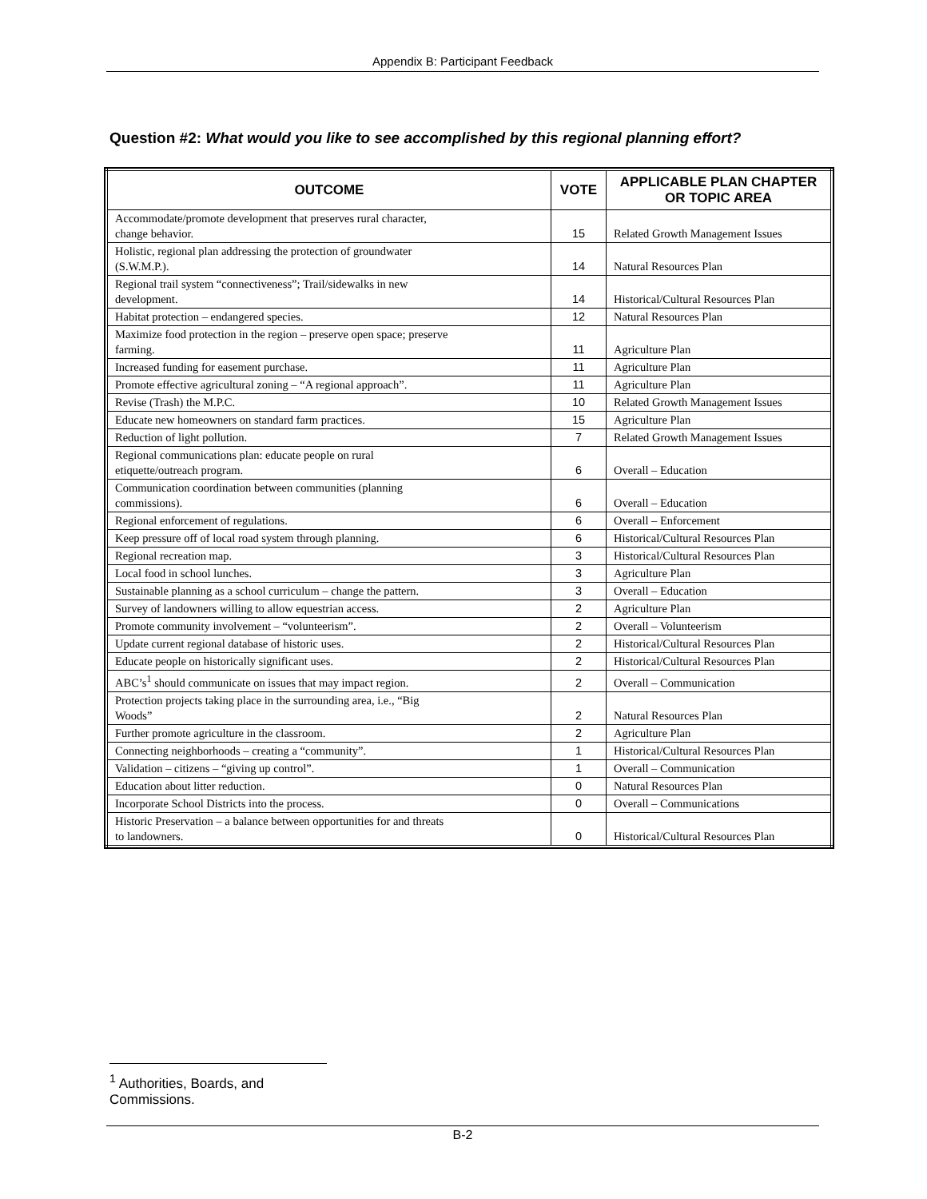Appendix B: Participant Feedback
Question #2: What would you like to see accomplished by this regional planning effort?
| OUTCOME | VOTE | APPLICABLE PLAN CHAPTER OR TOPIC AREA |
| --- | --- | --- |
| Accommodate/promote development that preserves rural character, change behavior. | 15 | Related Growth Management Issues |
| Holistic, regional plan addressing the protection of groundwater (S.W.M.P.). | 14 | Natural Resources Plan |
| Regional trail system “connectiveness”; Trail/sidewalks in new development. | 14 | Historical/Cultural Resources Plan |
| Habitat protection – endangered species. | 12 | Natural Resources Plan |
| Maximize food protection in the region – preserve open space; preserve farming. | 11 | Agriculture Plan |
| Increased funding for easement purchase. | 11 | Agriculture Plan |
| Promote effective agricultural zoning – “A regional approach”. | 11 | Agriculture Plan |
| Revise (Trash) the M.P.C. | 10 | Related Growth Management Issues |
| Educate new homeowners on standard farm practices. | 15 | Agriculture Plan |
| Reduction of light pollution. | 7 | Related Growth Management Issues |
| Regional communications plan: educate people on rural etiquette/outreach program. | 6 | Overall – Education |
| Communication coordination between communities (planning commissions). | 6 | Overall – Education |
| Regional enforcement of regulations. | 6 | Overall – Enforcement |
| Keep pressure off of local road system through planning. | 6 | Historical/Cultural Resources Plan |
| Regional recreation map. | 3 | Historical/Cultural Resources Plan |
| Local food in school lunches. | 3 | Agriculture Plan |
| Sustainable planning as a school curriculum – change the pattern. | 3 | Overall – Education |
| Survey of landowners willing to allow equestrian access. | 2 | Agriculture Plan |
| Promote community involvement – “volunteerism”. | 2 | Overall – Volunteerism |
| Update current regional database of historic uses. | 2 | Historical/Cultural Resources Plan |
| Educate people on historically significant uses. | 2 | Historical/Cultural Resources Plan |
| ABC’s<sup>1</sup> should communicate on issues that may impact region. | 2 | Overall – Communication |
| Protection projects taking place in the surrounding area, i.e., “Big Woods” | 2 | Natural Resources Plan |
| Further promote agriculture in the classroom. | 2 | Agriculture Plan |
| Connecting neighborhoods – creating a “community”. | 1 | Historical/Cultural Resources Plan |
| Validation – citizens – “giving up control”. | 1 | Overall – Communication |
| Education about litter reduction. | 0 | Natural Resources Plan |
| Incorporate School Districts into the process. | 0 | Overall – Communications |
| Historic Preservation – a balance between opportunities for and threats to landowners. | 0 | Historical/Cultural Resources Plan |
<sup>1</sup> Authorities, Boards, and Commissions.
B-2